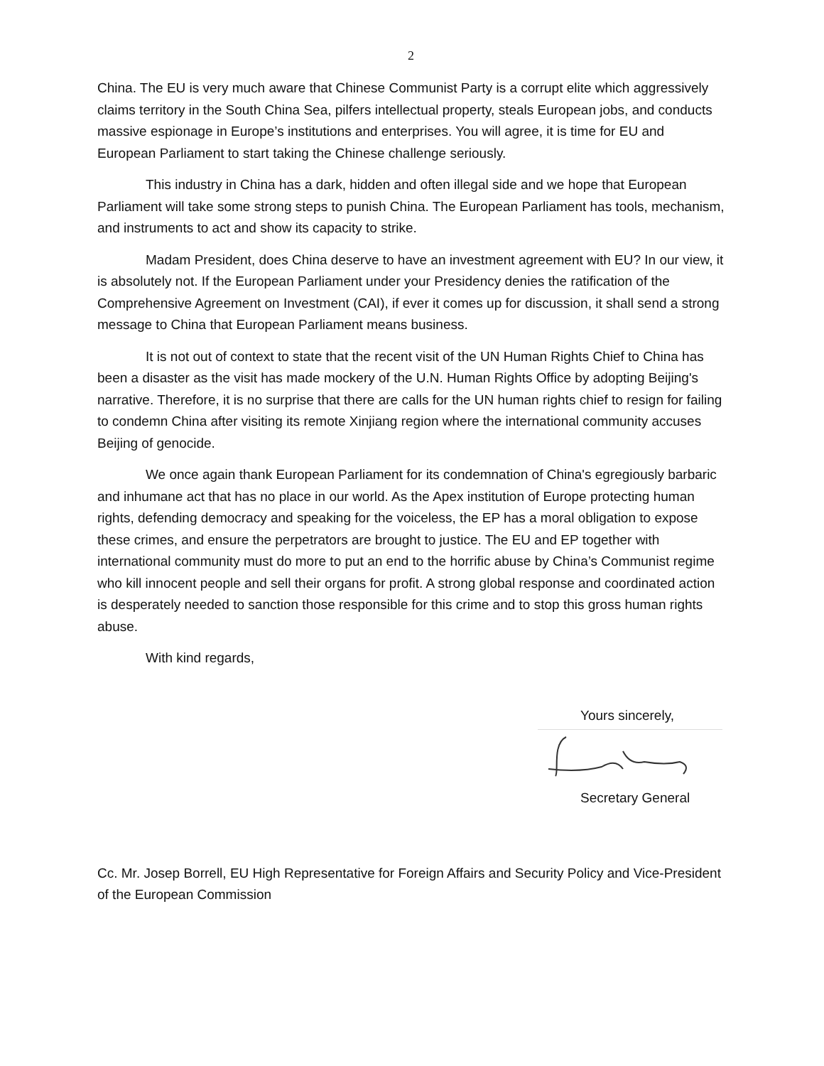2
China. The EU is very much aware that Chinese Communist Party is a corrupt elite which aggressively claims territory in the South China Sea, pilfers intellectual property, steals European jobs, and conducts massive espionage in Europe’s institutions and enterprises. You will agree, it is time for EU and European Parliament to start taking the Chinese challenge seriously.
This industry in China has a dark, hidden and often illegal side and we hope that European Parliament will take some strong steps to punish China. The European Parliament has tools, mechanism, and instruments to act and show its capacity to strike.
Madam President, does China deserve to have an investment agreement with EU? In our view, it is absolutely not. If the European Parliament under your Presidency denies the ratification of the Comprehensive Agreement on Investment (CAI), if ever it comes up for discussion, it shall send a strong message to China that European Parliament means business.
It is not out of context to state that the recent visit of the UN Human Rights Chief to China has been a disaster as the visit has made mockery of the U.N. Human Rights Office by adopting Beijing's narrative. Therefore, it is no surprise that there are calls for the UN human rights chief to resign for failing to condemn China after visiting its remote Xinjiang region where the international community accuses Beijing of genocide.
We once again thank European Parliament for its condemnation of China's egregiously barbaric and inhumane act that has no place in our world. As the Apex institution of Europe protecting human rights, defending democracy and speaking for the voiceless, the EP has a moral obligation to expose these crimes, and ensure the perpetrators are brought to justice. The EU and EP together with international community must do more to put an end to the horrific abuse by China’s Communist regime who kill innocent people and sell their organs for profit. A strong global response and coordinated action is desperately needed to sanction those responsible for this crime and to stop this gross human rights abuse.
With kind regards,
Yours sincerely,
Secretary General
Cc. Mr. Josep Borrell, EU High Representative for Foreign Affairs and Security Policy and Vice-President of the European Commission